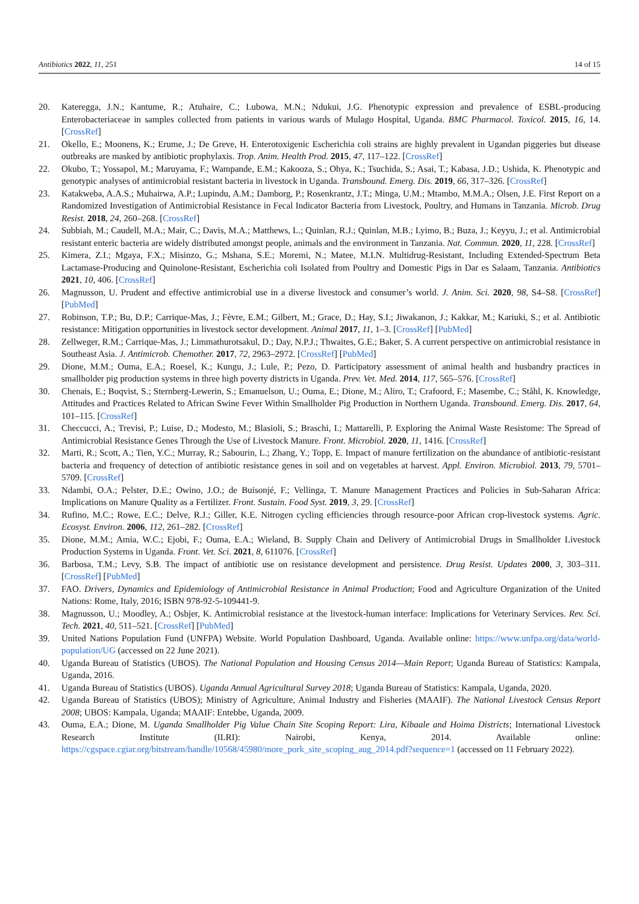Antibiotics 2022, 11, 251 14 of 15
20. Kateregga, J.N.; Kantume, R.; Atuhaire, C.; Lubowa, M.N.; Ndukui, J.G. Phenotypic expression and prevalence of ESBL-producing Enterobacteriaceae in samples collected from patients in various wards of Mulago Hospital, Uganda. BMC Pharmacol. Toxicol. 2015, 16, 14. [CrossRef]
21. Okello, E.; Moonens, K.; Erume, J.; De Greve, H. Enterotoxigenic Escherichia coli strains are highly prevalent in Ugandan piggeries but disease outbreaks are masked by antibiotic prophylaxis. Trop. Anim. Health Prod. 2015, 47, 117–122. [CrossRef]
22. Okubo, T.; Yossapol, M.; Maruyama, F.; Wampande, E.M.; Kakooza, S.; Ohya, K.; Tsuchida, S.; Asai, T.; Kabasa, J.D.; Ushida, K. Phenotypic and genotypic analyses of antimicrobial resistant bacteria in livestock in Uganda. Transbound. Emerg. Dis. 2019, 66, 317–326. [CrossRef]
23. Katakweba, A.A.S.; Muhairwa, A.P.; Lupindu, A.M.; Damborg, P.; Rosenkrantz, J.T.; Minga, U.M.; Mtambo, M.M.A.; Olsen, J.E. First Report on a Randomized Investigation of Antimicrobial Resistance in Fecal Indicator Bacteria from Livestock, Poultry, and Humans in Tanzania. Microb. Drug Resist. 2018, 24, 260–268. [CrossRef]
24. Subbiah, M.; Caudell, M.A.; Mair, C.; Davis, M.A.; Matthews, L.; Quinlan, R.J.; Quinlan, M.B.; Lyimo, B.; Buza, J.; Keyyu, J.; et al. Antimicrobial resistant enteric bacteria are widely distributed amongst people, animals and the environment in Tanzania. Nat. Commun. 2020, 11, 228. [CrossRef]
25. Kimera, Z.I.; Mgaya, F.X.; Misinzo, G.; Mshana, S.E.; Moremi, N.; Matee, M.I.N. Multidrug-Resistant, Including Extended-Spectrum Beta Lactamase-Producing and Quinolone-Resistant, Escherichia coli Isolated from Poultry and Domestic Pigs in Dar es Salaam, Tanzania. Antibiotics 2021, 10, 406. [CrossRef]
26. Magnusson, U. Prudent and effective antimicrobial use in a diverse livestock and consumer’s world. J. Anim. Sci. 2020, 98, S4–S8. [CrossRef] [PubMed]
27. Robinson, T.P.; Bu, D.P.; Carrique-Mas, J.; Fèvre, E.M.; Gilbert, M.; Grace, D.; Hay, S.I.; Jiwakanon, J.; Kakkar, M.; Kariuki, S.; et al. Antibiotic resistance: Mitigation opportunities in livestock sector development. Animal 2017, 11, 1–3. [CrossRef] [PubMed]
28. Zellweger, R.M.; Carrique-Mas, J.; Limmathurotsakul, D.; Day, N.P.J.; Thwaites, G.E.; Baker, S. A current perspective on antimicrobial resistance in Southeast Asia. J. Antimicrob. Chemother. 2017, 72, 2963–2972. [CrossRef] [PubMed]
29. Dione, M.M.; Ouma, E.A.; Roesel, K.; Kungu, J.; Lule, P.; Pezo, D. Participatory assessment of animal health and husbandry practices in smallholder pig production systems in three high poverty districts in Uganda. Prev. Vet. Med. 2014, 117, 565–576. [CrossRef]
30. Chenais, E.; Boqvist, S.; Sternberg-Lewerin, S.; Emanuelson, U.; Ouma, E.; Dione, M.; Aliro, T.; Crafoord, F.; Masembe, C.; Ståhl, K. Knowledge, Attitudes and Practices Related to African Swine Fever Within Smallholder Pig Production in Northern Uganda. Transbound. Emerg. Dis. 2017, 64, 101–115. [CrossRef]
31. Checcucci, A.; Trevisi, P.; Luise, D.; Modesto, M.; Blasioli, S.; Braschi, I.; Mattarelli, P. Exploring the Animal Waste Resistome: The Spread of Antimicrobial Resistance Genes Through the Use of Livestock Manure. Front. Microbiol. 2020, 11, 1416. [CrossRef]
32. Marti, R.; Scott, A.; Tien, Y.C.; Murray, R.; Sabourin, L.; Zhang, Y.; Topp, E. Impact of manure fertilization on the abundance of antibiotic-resistant bacteria and frequency of detection of antibiotic resistance genes in soil and on vegetables at harvest. Appl. Environ. Microbiol. 2013, 79, 5701–5709. [CrossRef]
33. Ndambi, O.A.; Pelster, D.E.; Owino, J.O.; de Buisonjé, F.; Vellinga, T. Manure Management Practices and Policies in Sub-Saharan Africa: Implications on Manure Quality as a Fertilizer. Front. Sustain. Food Syst. 2019, 3, 29. [CrossRef]
34. Rufino, M.C.; Rowe, E.C.; Delve, R.J.; Giller, K.E. Nitrogen cycling efficiencies through resource-poor African crop-livestock systems. Agric. Ecosyst. Environ. 2006, 112, 261–282. [CrossRef]
35. Dione, M.M.; Amia, W.C.; Ejobi, F.; Ouma, E.A.; Wieland, B. Supply Chain and Delivery of Antimicrobial Drugs in Smallholder Livestock Production Systems in Uganda. Front. Vet. Sci. 2021, 8, 611076. [CrossRef]
36. Barbosa, T.M.; Levy, S.B. The impact of antibiotic use on resistance development and persistence. Drug Resist. Updates 2000, 3, 303–311. [CrossRef] [PubMed]
37. FAO. Drivers, Dynamics and Epidemiology of Antimicrobial Resistance in Animal Production; Food and Agriculture Organization of the United Nations: Rome, Italy, 2016; ISBN 978-92-5-109441-9.
38. Magnusson, U.; Moodley, A.; Osbjer, K. Antimicrobial resistance at the livestock-human interface: Implications for Veterinary Services. Rev. Sci. Tech. 2021, 40, 511–521. [CrossRef] [PubMed]
39. United Nations Population Fund (UNFPA) Website. World Population Dashboard, Uganda. Available online: https://www.unfpa.org/data/world-population/UG (accessed on 22 June 2021).
40. Uganda Bureau of Statistics (UBOS). The National Population and Housing Census 2014—Main Report; Uganda Bureau of Statistics: Kampala, Uganda, 2016.
41. Uganda Bureau of Statistics (UBOS). Uganda Annual Agricultural Survey 2018; Uganda Bureau of Statistics: Kampala, Uganda, 2020.
42. Uganda Bureau of Statistics (UBOS); Ministry of Agriculture, Animal Industry and Fisheries (MAAIF). The National Livestock Census Report 2008; UBOS: Kampala, Uganda; MAAIF: Entebbe, Uganda, 2009.
43. Ouma, E.A.; Dione, M. Uganda Smallholder Pig Value Chain Site Scoping Report: Lira, Kibaale and Hoima Districts; International Livestock Research Institute (ILRI): Nairobi, Kenya, 2014. Available online: https://cgspace.cgiar.org/bitstream/handle/10568/45980/more_pork_site_scoping_aug_2014.pdf?sequence=1 (accessed on 11 February 2022).